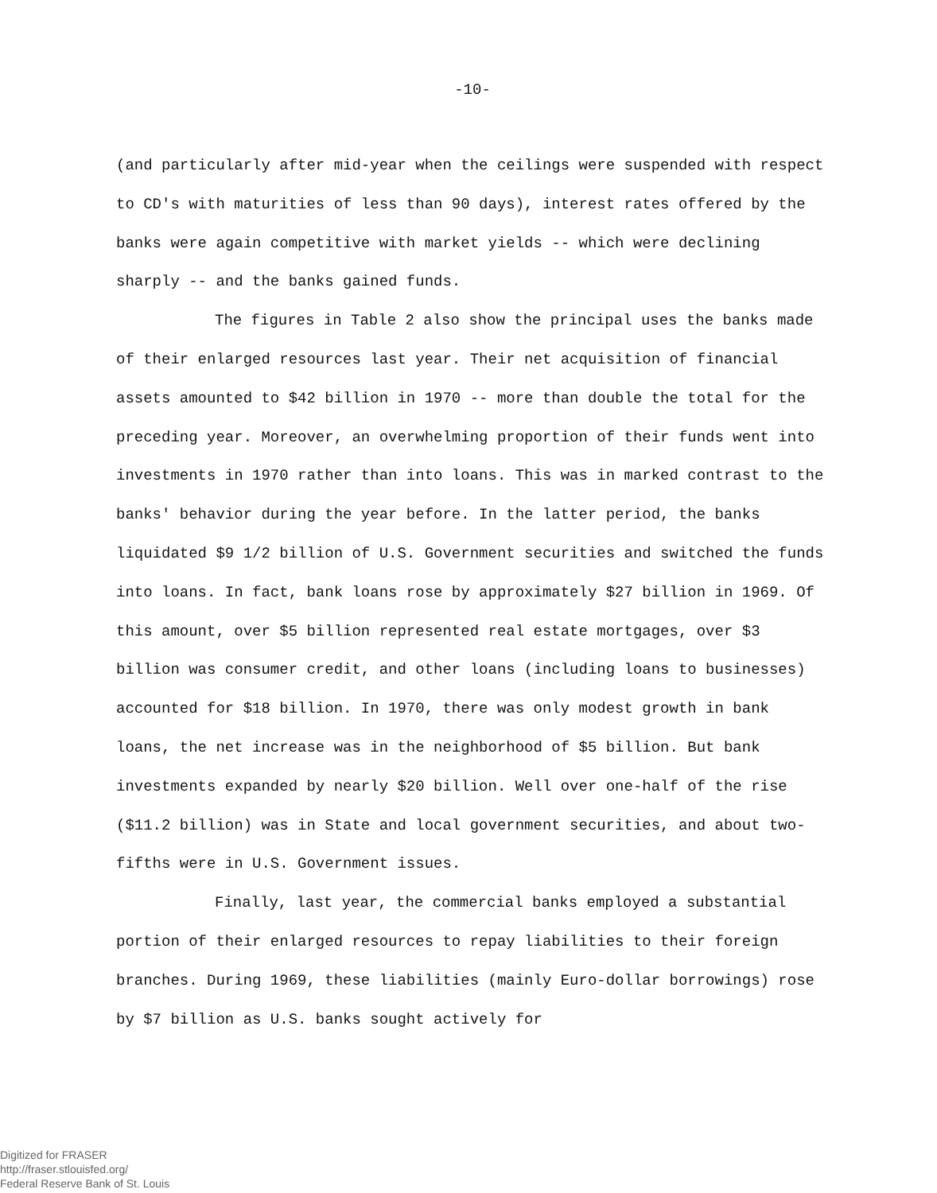-10-
(and particularly after mid-year when the ceilings were suspended with respect to CD's with maturities of less than 90 days), interest rates offered by the banks were again competitive with market yields -- which were declining sharply -- and the banks gained funds.
The figures in Table 2 also show the principal uses the banks made of their enlarged resources last year. Their net acquisition of financial assets amounted to $42 billion in 1970 -- more than double the total for the preceding year. Moreover, an overwhelming proportion of their funds went into investments in 1970 rather than into loans. This was in marked contrast to the banks' behavior during the year before. In the latter period, the banks liquidated $9 1/2 billion of U.S. Government securities and switched the funds into loans. In fact, bank loans rose by approximately $27 billion in 1969. Of this amount, over $5 billion represented real estate mortgages, over $3 billion was consumer credit, and other loans (including loans to businesses) accounted for $18 billion. In 1970, there was only modest growth in bank loans, the net increase was in the neighborhood of $5 billion. But bank investments expanded by nearly $20 billion. Well over one-half of the rise ($11.2 billion) was in State and local government securities, and about two-fifths were in U.S. Government issues.
Finally, last year, the commercial banks employed a substantial portion of their enlarged resources to repay liabilities to their foreign branches. During 1969, these liabilities (mainly Euro-dollar borrowings) rose by $7 billion as U.S. banks sought actively for
Digitized for FRASER
http://fraser.stlouisfed.org/
Federal Reserve Bank of St. Louis